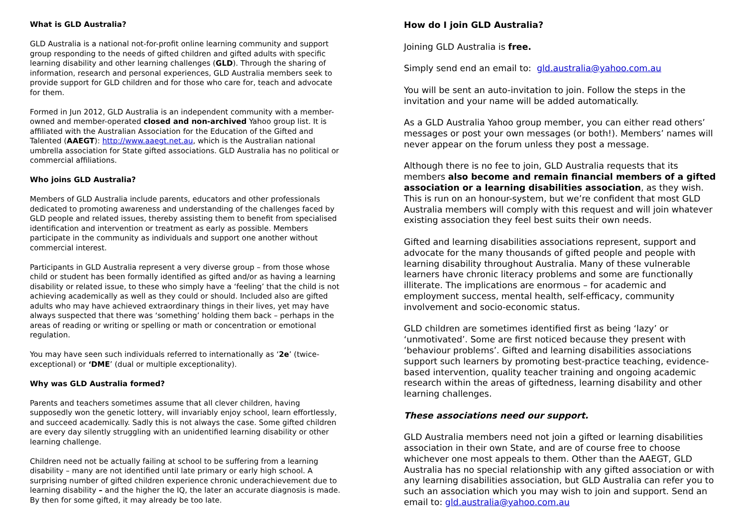What is GLD Australia?
GLD Australia is a national not-for-profit online learning community and support group responding to the needs of gifted children and gifted adults with specific learning disability and other learning challenges (GLD). Through the sharing of information, research and personal experiences, GLD Australia members seek to provide support for GLD children and for those who care for, teach and advocate for them.
Formed in Jun 2012, GLD Australia is an independent community with a member-owned and member-operated closed and non-archived Yahoo group list. It is affiliated with the Australian Association for the Education of the Gifted and Talented (AAEGT): http://www.aaegt.net.au, which is the Australian national umbrella association for State gifted associations. GLD Australia has no political or commercial affiliations.
Who joins GLD Australia?
Members of GLD Australia include parents, educators and other professionals dedicated to promoting awareness and understanding of the challenges faced by GLD people and related issues, thereby assisting them to benefit from specialised identification and intervention or treatment as early as possible. Members participate in the community as individuals and support one another without commercial interest.
Participants in GLD Australia represent a very diverse group – from those whose child or student has been formally identified as gifted and/or as having a learning disability or related issue, to these who simply have a ‘feeling’ that the child is not achieving academically as well as they could or should. Included also are gifted adults who may have achieved extraordinary things in their lives, yet may have always suspected that there was ‘something’ holding them back – perhaps in the areas of reading or writing or spelling or math or concentration or emotional regulation.
You may have seen such individuals referred to internationally as ‘2e’ (twice-exceptional) or ‘DME’ (dual or multiple exceptionality).
Why was GLD Australia formed?
Parents and teachers sometimes assume that all clever children, having supposedly won the genetic lottery, will invariably enjoy school, learn effortlessly, and succeed academically. Sadly this is not always the case. Some gifted children are every day silently struggling with an unidentified learning disability or other learning challenge.
Children need not be actually failing at school to be suffering from a learning disability – many are not identified until late primary or early high school. A surprising number of gifted children experience chronic underachievement due to learning disability – and the higher the IQ, the later an accurate diagnosis is made. By then for some gifted, it may already be too late.
How do I join GLD Australia?
Joining GLD Australia is free.
Simply send end an email to: gld.australia@yahoo.com.au
You will be sent an auto-invitation to join. Follow the steps in the invitation and your name will be added automatically.
As a GLD Australia Yahoo group member, you can either read others’ messages or post your own messages (or both!). Members’ names will never appear on the forum unless they post a message.
Although there is no fee to join, GLD Australia requests that its members also become and remain financial members of a gifted association or a learning disabilities association, as they wish. This is run on an honour-system, but we’re confident that most GLD Australia members will comply with this request and will join whatever existing association they feel best suits their own needs.
Gifted and learning disabilities associations represent, support and advocate for the many thousands of gifted people and people with learning disability throughout Australia. Many of these vulnerable learners have chronic literacy problems and some are functionally illiterate. The implications are enormous – for academic and employment success, mental health, self-efficacy, community involvement and socio-economic status.
GLD children are sometimes identified first as being ‘lazy’ or ‘unmotivated’. Some are first noticed because they present with ‘behaviour problems’. Gifted and learning disabilities associations support such learners by promoting best-practice teaching, evidence-based intervention, quality teacher training and ongoing academic research within the areas of giftedness, learning disability and other learning challenges.
These associations need our support.
GLD Australia members need not join a gifted or learning disabilities association in their own State, and are of course free to choose whichever one most appeals to them. Other than the AAEGT, GLD Australia has no special relationship with any gifted association or with any learning disabilities association, but GLD Australia can refer you to such an association which you may wish to join and support. Send an email to: gld.australia@yahoo.com.au